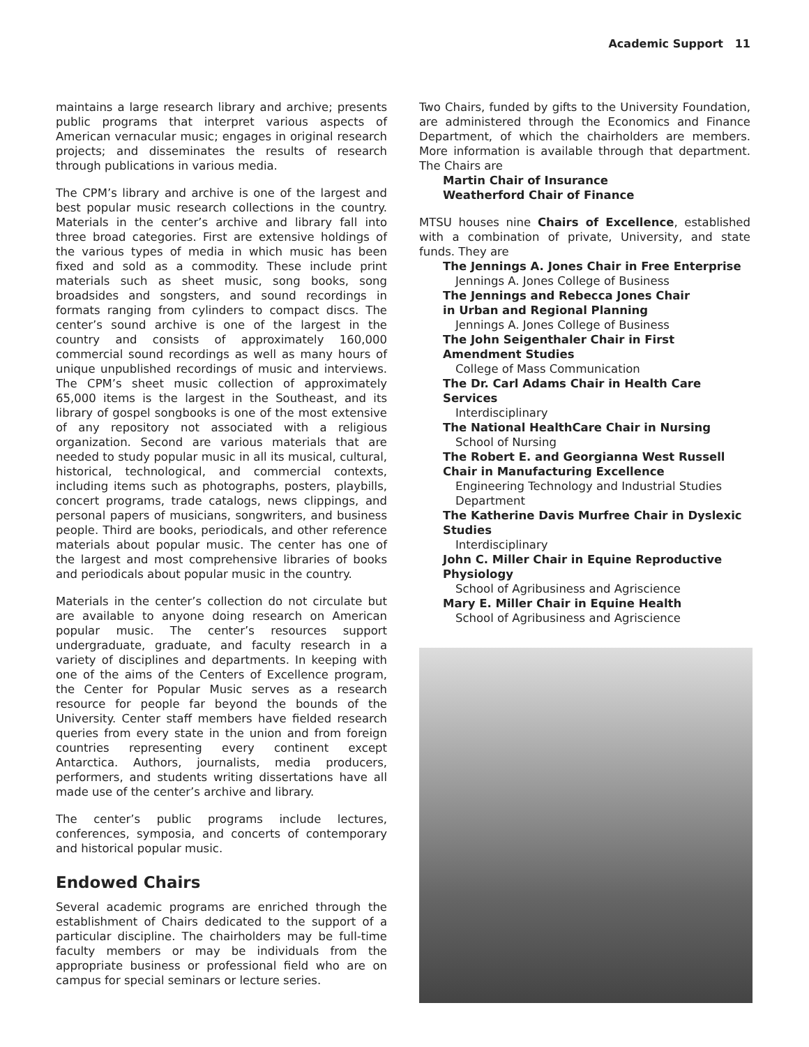Academic Support 11
maintains a large research library and archive; presents public programs that interpret various aspects of American vernacular music; engages in original research projects; and disseminates the results of research through publications in various media.
The CPM’s library and archive is one of the largest and best popular music research collections in the country. Materials in the center’s archive and library fall into three broad categories. First are extensive holdings of the various types of media in which music has been fixed and sold as a commodity. These include print materials such as sheet music, song books, song broadsides and songsters, and sound recordings in formats ranging from cylinders to compact discs. The center’s sound archive is one of the largest in the country and consists of approximately 160,000 commercial sound recordings as well as many hours of unique unpublished recordings of music and interviews. The CPM’s sheet music collection of approximately 65,000 items is the largest in the Southeast, and its library of gospel songbooks is one of the most extensive of any repository not associated with a religious organization. Second are various materials that are needed to study popular music in all its musical, cultural, historical, technological, and commercial contexts, including items such as photographs, posters, playbills, concert programs, trade catalogs, news clippings, and personal papers of musicians, songwriters, and business people. Third are books, periodicals, and other reference materials about popular music. The center has one of the largest and most comprehensive libraries of books and periodicals about popular music in the country.
Materials in the center’s collection do not circulate but are available to anyone doing research on American popular music. The center’s resources support undergraduate, graduate, and faculty research in a variety of disciplines and departments. In keeping with one of the aims of the Centers of Excellence program, the Center for Popular Music serves as a research resource for people far beyond the bounds of the University. Center staff members have fielded research queries from every state in the union and from foreign countries representing every continent except Antarctica. Authors, journalists, media producers, performers, and students writing dissertations have all made use of the center’s archive and library.
The center’s public programs include lectures, conferences, symposia, and concerts of contemporary and historical popular music.
Endowed Chairs
Several academic programs are enriched through the establishment of Chairs dedicated to the support of a particular discipline. The chairholders may be full-time faculty members or may be individuals from the appropriate business or professional field who are on campus for special seminars or lecture series.
Two Chairs, funded by gifts to the University Foundation, are administered through the Economics and Finance Department, of which the chairholders are members. More information is available through that department. The Chairs are
Martin Chair of Insurance
Weatherford Chair of Finance
MTSU houses nine Chairs of Excellence, established with a combination of private, University, and state funds. They are
The Jennings A. Jones Chair in Free Enterprise
Jennings A. Jones College of Business
The Jennings and Rebecca Jones Chair
in Urban and Regional Planning
Jennings A. Jones College of Business
The John Seigenthaler Chair in First Amendment Studies
College of Mass Communication
The Dr. Carl Adams Chair in Health Care Services
Interdisciplinary
The National HealthCare Chair in Nursing
School of Nursing
The Robert E. and Georgianna West Russell Chair in Manufacturing Excellence
Engineering Technology and Industrial Studies Department
The Katherine Davis Murfree Chair in Dyslexic Studies
Interdisciplinary
John C. Miller Chair in Equine Reproductive Physiology
School of Agribusiness and Agriscience
Mary E. Miller Chair in Equine Health
School of Agribusiness and Agriscience